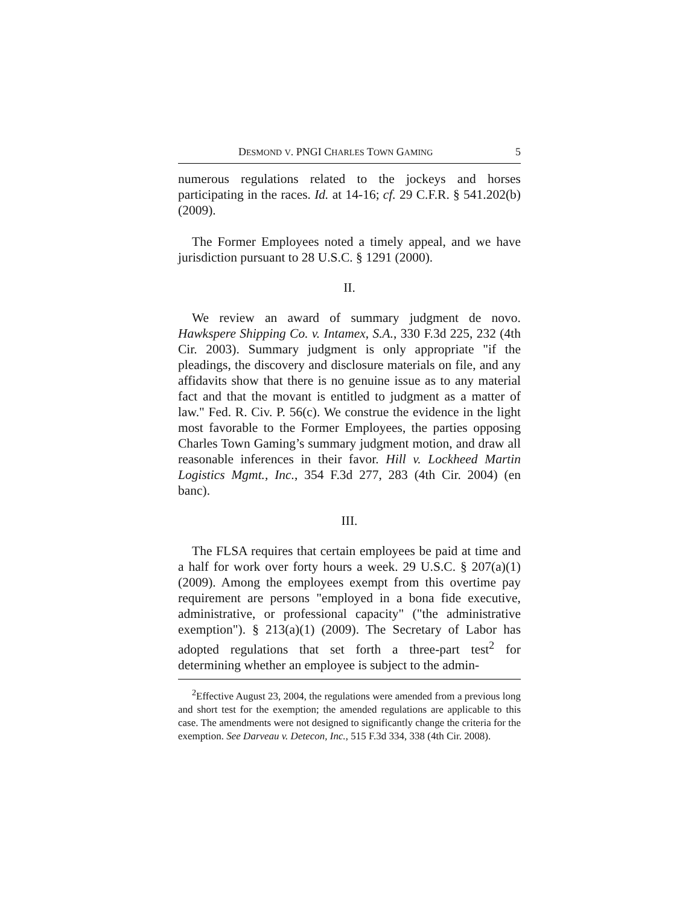DESMOND V. PNGI CHARLES TOWN GAMING 5
numerous regulations related to the jockeys and horses participating in the races. Id. at 14-16; cf. 29 C.F.R. § 541.202(b) (2009).
The Former Employees noted a timely appeal, and we have jurisdiction pursuant to 28 U.S.C. § 1291 (2000).
II.
We review an award of summary judgment de novo. Hawkspere Shipping Co. v. Intamex, S.A., 330 F.3d 225, 232 (4th Cir. 2003). Summary judgment is only appropriate "if the pleadings, the discovery and disclosure materials on file, and any affidavits show that there is no genuine issue as to any material fact and that the movant is entitled to judgment as a matter of law." Fed. R. Civ. P. 56(c). We construe the evidence in the light most favorable to the Former Employees, the parties opposing Charles Town Gaming’s summary judgment motion, and draw all reasonable inferences in their favor. Hill v. Lockheed Martin Logistics Mgmt., Inc., 354 F.3d 277, 283 (4th Cir. 2004) (en banc).
III.
The FLSA requires that certain employees be paid at time and a half for work over forty hours a week. 29 U.S.C. § 207(a)(1) (2009). Among the employees exempt from this overtime pay requirement are persons "employed in a bona fide executive, administrative, or professional capacity" ("the administrative exemption"). § 213(a)(1) (2009). The Secretary of Labor has adopted regulations that set forth a three-part test<sup>2</sup> for determining whether an employee is subject to the admin-
<sup>2</sup> Effective August 23, 2004, the regulations were amended from a previous long and short test for the exemption; the amended regulations are applicable to this case. The amendments were not designed to significantly change the criteria for the exemption. See Darveau v. Detecon, Inc., 515 F.3d 334, 338 (4th Cir. 2008).